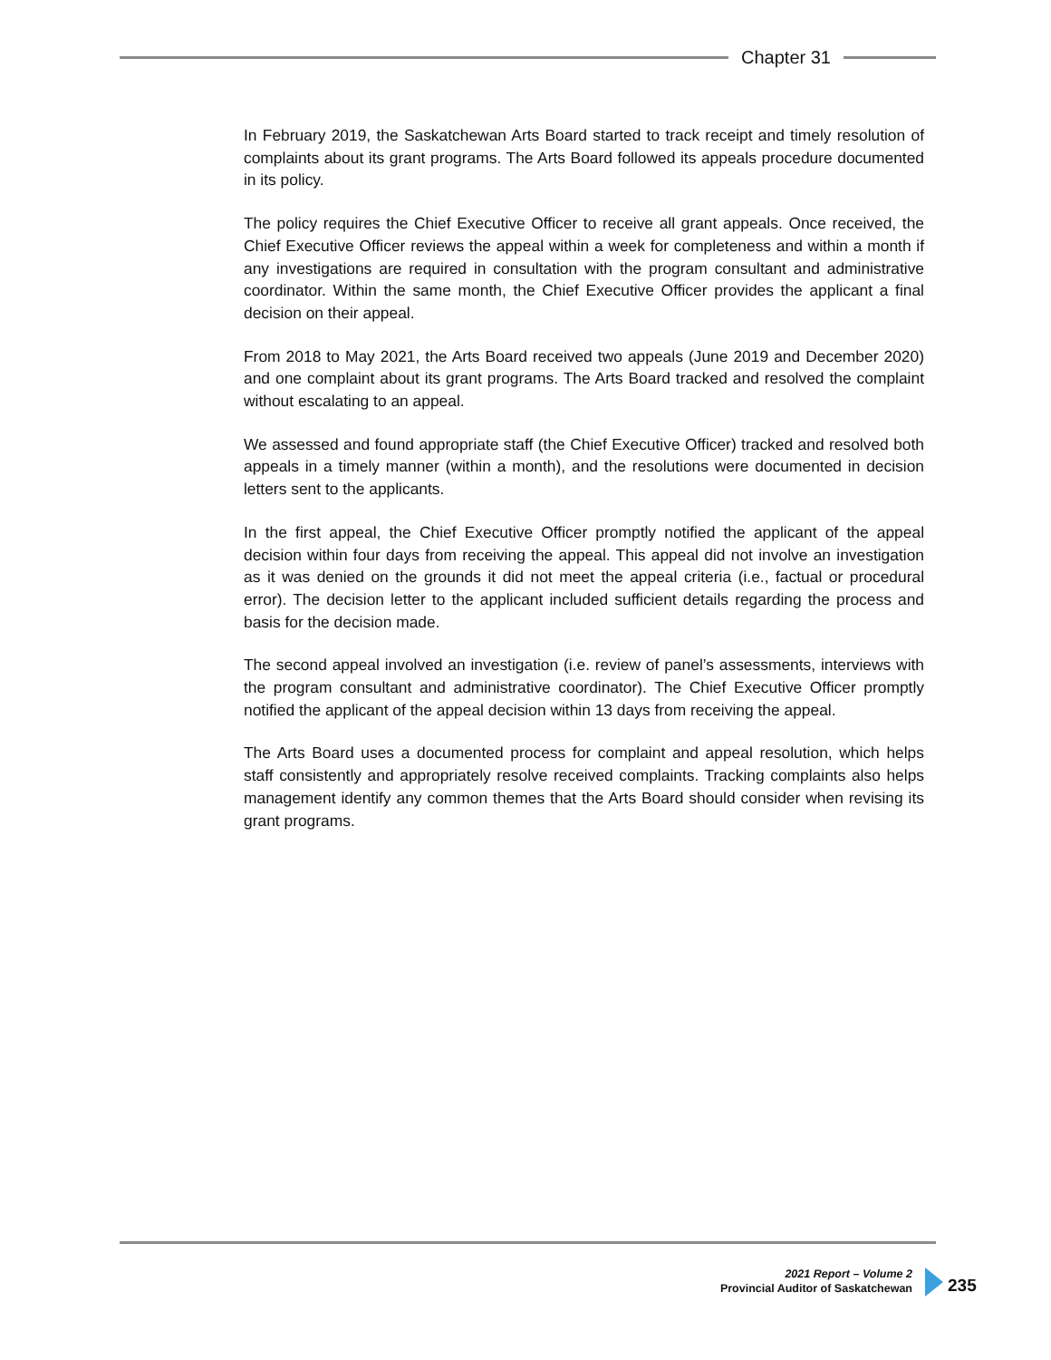Chapter 31
In February 2019, the Saskatchewan Arts Board started to track receipt and timely resolution of complaints about its grant programs. The Arts Board followed its appeals procedure documented in its policy.
The policy requires the Chief Executive Officer to receive all grant appeals. Once received, the Chief Executive Officer reviews the appeal within a week for completeness and within a month if any investigations are required in consultation with the program consultant and administrative coordinator. Within the same month, the Chief Executive Officer provides the applicant a final decision on their appeal.
From 2018 to May 2021, the Arts Board received two appeals (June 2019 and December 2020) and one complaint about its grant programs. The Arts Board tracked and resolved the complaint without escalating to an appeal.
We assessed and found appropriate staff (the Chief Executive Officer) tracked and resolved both appeals in a timely manner (within a month), and the resolutions were documented in decision letters sent to the applicants.
In the first appeal, the Chief Executive Officer promptly notified the applicant of the appeal decision within four days from receiving the appeal. This appeal did not involve an investigation as it was denied on the grounds it did not meet the appeal criteria (i.e., factual or procedural error). The decision letter to the applicant included sufficient details regarding the process and basis for the decision made.
The second appeal involved an investigation (i.e. review of panel’s assessments, interviews with the program consultant and administrative coordinator). The Chief Executive Officer promptly notified the applicant of the appeal decision within 13 days from receiving the appeal.
The Arts Board uses a documented process for complaint and appeal resolution, which helps staff consistently and appropriately resolve received complaints. Tracking complaints also helps management identify any common themes that the Arts Board should consider when revising its grant programs.
2021 Report – Volume 2
Provincial Auditor of Saskatchewan
235